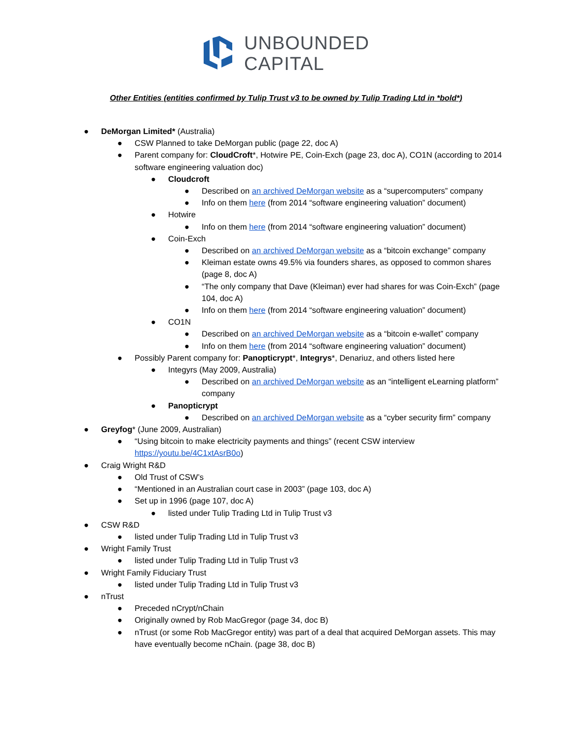UNBOUNDED
CAPITAL
Other Entities (entities confirmed by Tulip Trust v3 to be owned by Tulip Trading Ltd in *bold*)
● DeMorgan Limited* (Australia)
● CSW Planned to take DeMorgan public (page 22, doc A)
● Parent company for: CloudCroft*, Hotwire PE, Coin-Exch (page 23, doc A), CO1N (according to 2014 software engineering valuation doc)
● Cloudcroft
● Described on an archived DeMorgan website as a “supercomputers” company
● Info on them here (from 2014 “software engineering valuation” document)
● Hotwire
● Info on them here (from 2014 “software engineering valuation” document)
● Coin-Exch
● Described on an archived DeMorgan website as a “bitcoin exchange” company
● Kleiman estate owns 49.5% via founders shares, as opposed to common shares (page 8, doc A)
● “The only company that Dave (Kleiman) ever had shares for was Coin-Exch” (page 104, doc A)
● Info on them here (from 2014 “software engineering valuation” document)
● CO1N
● Described on an archived DeMorgan website as a “bitcoin e-wallet” company
● Info on them here (from 2014 “software engineering valuation” document)
● Possibly Parent company for: Panopticrypt*, Integrys*, Denariuz, and others listed here
● Integyrs (May 2009, Australia)
● Described on an archived DeMorgan website as an “intelligent eLearning platform” company
● Panopticrypt
● Described on an archived DeMorgan website as a “cyber security firm” company
● Greyfog* (June 2009, Australian)
● “Using bitcoin to make electricity payments and things” (recent CSW interview https://youtu.be/4C1xtAsrB0o)
● Craig Wright R&D
● Old Trust of CSW’s
● “Mentioned in an Australian court case in 2003” (page 103, doc A)
● Set up in 1996 (page 107, doc A)
● listed under Tulip Trading Ltd in Tulip Trust v3
● CSW R&D
● listed under Tulip Trading Ltd in Tulip Trust v3
● Wright Family Trust
● listed under Tulip Trading Ltd in Tulip Trust v3
● Wright Family Fiduciary Trust
● listed under Tulip Trading Ltd in Tulip Trust v3
● nTrust
● Preceded nCrypt/nChain
● Originally owned by Rob MacGregor (page 34, doc B)
● nTrust (or some Rob MacGregor entity) was part of a deal that acquired DeMorgan assets. This may have eventually become nChain. (page 38, doc B)